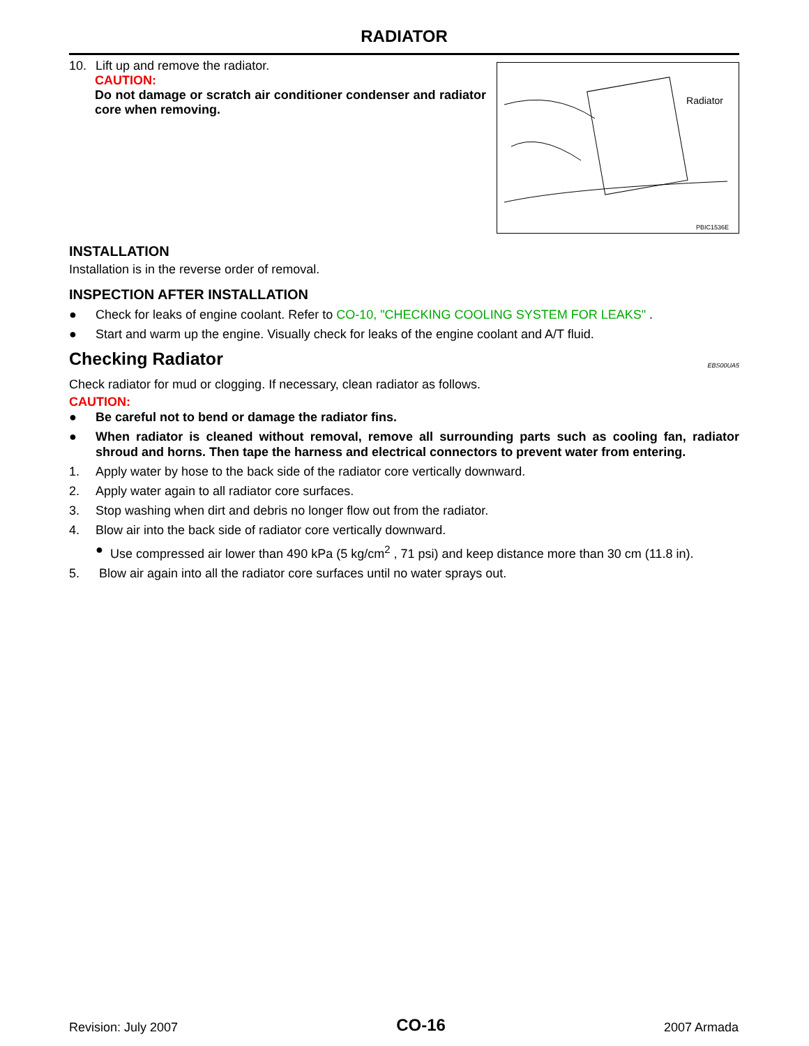RADIATOR
10. Lift up and remove the radiator.
CAUTION:
Do not damage or scratch air conditioner condenser and radiator core when removing.
Radiator
PBIC1536E
INSTALLATION
Installation is in the reverse order of removal.
INSPECTION AFTER INSTALLATION
● Check for leaks of engine coolant. Refer to CO-10, "CHECKING COOLING SYSTEM FOR LEAKS" .
● Start and warm up the engine. Visually check for leaks of the engine coolant and A/T fluid.
Checking Radiator EBS00UA5
Check radiator for mud or clogging. If necessary, clean radiator as follows.
CAUTION:
● Be careful not to bend or damage the radiator fins.
● When radiator is cleaned without removal, remove all surrounding parts such as cooling fan, radiator shroud and horns. Then tape the harness and electrical connectors to prevent water from entering.
1. Apply water by hose to the back side of the radiator core vertically downward.
2. Apply water again to all radiator core surfaces.
3. Stop washing when dirt and debris no longer flow out from the radiator.
4. Blow air into the back side of radiator core vertically downward.
● Use compressed air lower than 490 kPa (5 kg/cm<sup>2</sup> , 71 psi) and keep distance more than 30 cm (11.8 in).
5. Blow air again into all the radiator core surfaces until no water sprays out.
Revision: July 2007 CO-16 2007 Armada